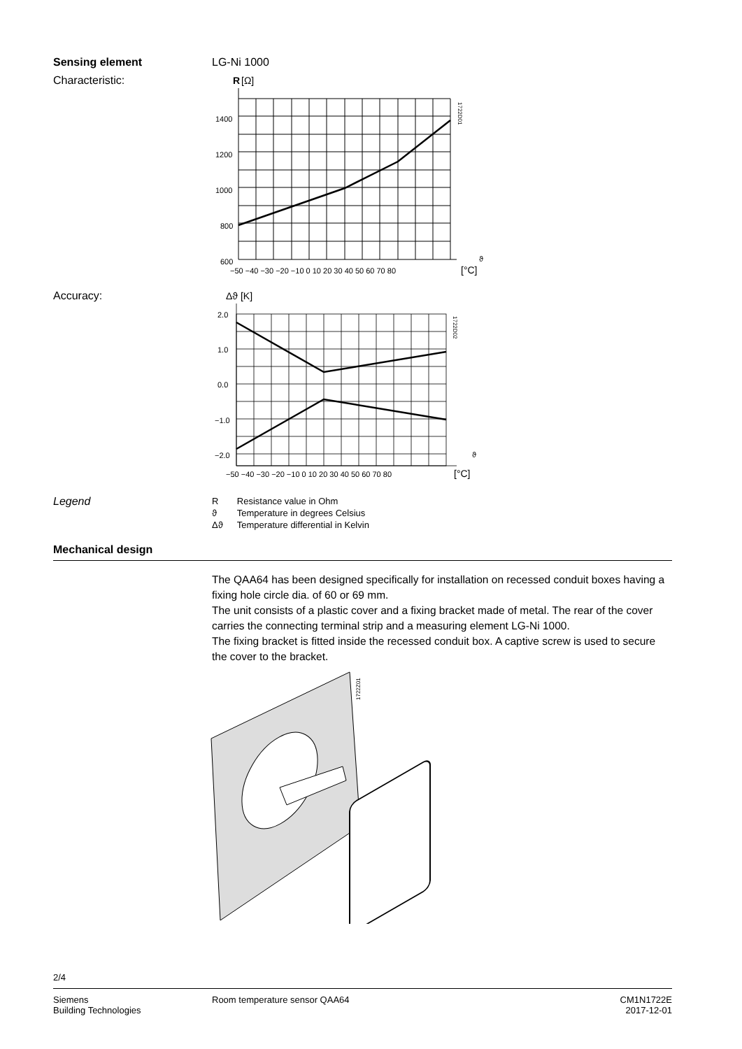Sensing element LG-Ni 1000
Characteristic:
R
[Ω]
1400
1200
1000
800
600
−50 −40 −30 −20 −10 0 10 20 30 40 50 60 70 80
ϑ
[°C]
1722D01
Accuracy:
Δϑ [K]
2.0
1.0
0.0
−1.0
−2.0
−50 −40 −30 −20 −10 0 10 20 30 40 50 60 70 80
ϑ
[°C]
1722D02
Legend
| R | Resistance value in Ohm |
| ϑ | Temperature in degrees Celsius |
| Δϑ | Temperature differential in Kelvin |
Mechanical design
The QAA64 has been designed specifically for installation on recessed conduit boxes having a fixing hole circle dia. of 60 or 69 mm.
The unit consists of a plastic cover and a fixing bracket made of metal. The rear of the cover carries the connecting terminal strip and a measuring element LG-Ni 1000.
The fixing bracket is fitted inside the recessed conduit box. A captive screw is used to secure the cover to the bracket.
1722Z01
2/4
Siemens
Building Technologies
Room temperature sensor QAA64 CM1N1722E
2017-12-01